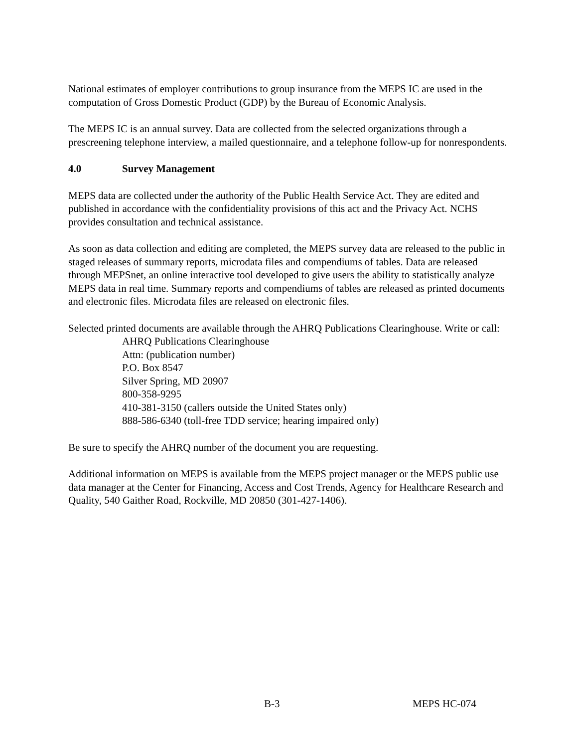National estimates of employer contributions to group insurance from the MEPS IC are used in the computation of Gross Domestic Product (GDP) by the Bureau of Economic Analysis.
The MEPS IC is an annual survey. Data are collected from the selected organizations through a prescreening telephone interview, a mailed questionnaire, and a telephone follow-up for nonrespondents.
4.0 Survey Management
MEPS data are collected under the authority of the Public Health Service Act. They are edited and published in accordance with the confidentiality provisions of this act and the Privacy Act. NCHS provides consultation and technical assistance.
As soon as data collection and editing are completed, the MEPS survey data are released to the public in staged releases of summary reports, microdata files and compendiums of tables. Data are released through MEPSnet, an online interactive tool developed to give users the ability to statistically analyze MEPS data in real time. Summary reports and compendiums of tables are released as printed documents and electronic files. Microdata files are released on electronic files.
Selected printed documents are available through the AHRQ Publications Clearinghouse. Write or call:
AHRQ Publications Clearinghouse
Attn: (publication number)
P.O. Box 8547
Silver Spring, MD 20907
800-358-9295
410-381-3150 (callers outside the United States only)
888-586-6340 (toll-free TDD service; hearing impaired only)
Be sure to specify the AHRQ number of the document you are requesting.
Additional information on MEPS is available from the MEPS project manager or the MEPS public use data manager at the Center for Financing, Access and Cost Trends, Agency for Healthcare Research and Quality, 540 Gaither Road, Rockville, MD 20850 (301-427-1406).
B-3 MEPS HC-074